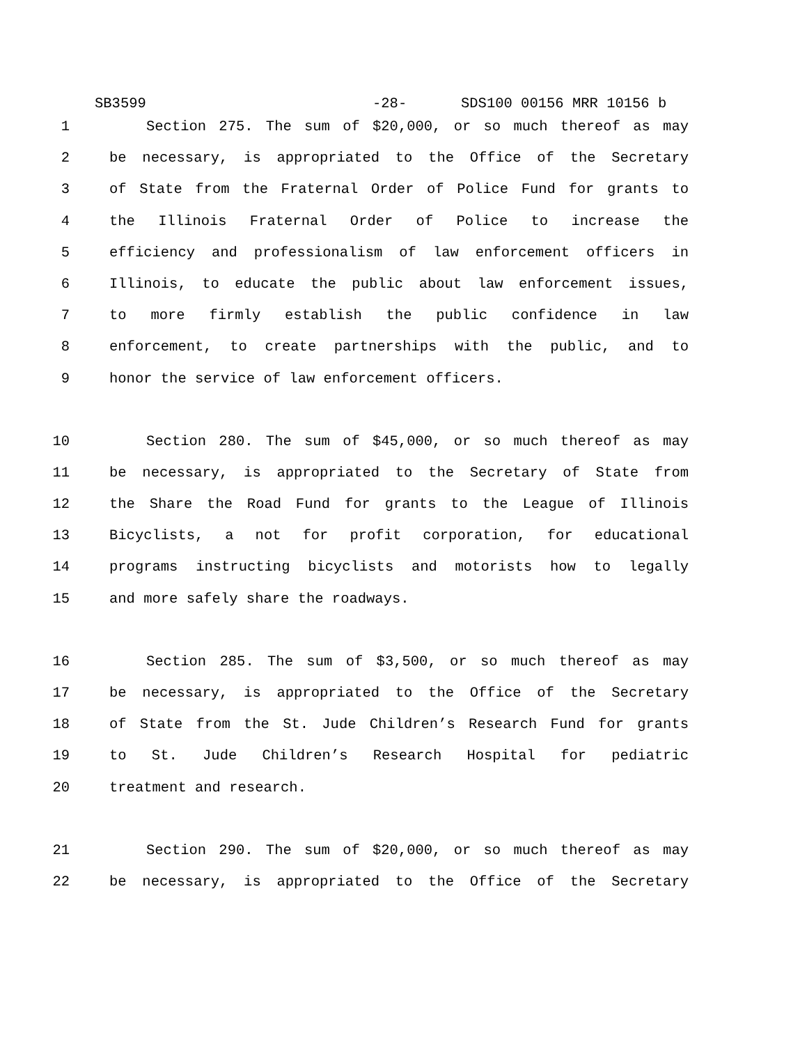SB3599 -28- SDS100 00156 MRR 10156 b
1 Section 275. The sum of $20,000, or so much thereof as may
2 be necessary, is appropriated to the Office of the Secretary
3 of State from the Fraternal Order of Police Fund for grants to
4 the Illinois Fraternal Order of Police to increase the
5 efficiency and professionalism of law enforcement officers in
6 Illinois, to educate the public about law enforcement issues,
7 to more firmly establish the public confidence in law
8 enforcement, to create partnerships with the public, and to
9 honor the service of law enforcement officers.
10 Section 280. The sum of $45,000, or so much thereof as may
11 be necessary, is appropriated to the Secretary of State from
12 the Share the Road Fund for grants to the League of Illinois
13 Bicyclists, a not for profit corporation, for educational
14 programs instructing bicyclists and motorists how to legally
15 and more safely share the roadways.
16 Section 285. The sum of $3,500, or so much thereof as may
17 be necessary, is appropriated to the Office of the Secretary
18 of State from the St. Jude Children’s Research Fund for grants
19 to St. Jude Children’s Research Hospital for pediatric
20 treatment and research.
21 Section 290. The sum of $20,000, or so much thereof as may
22 be necessary, is appropriated to the Office of the Secretary